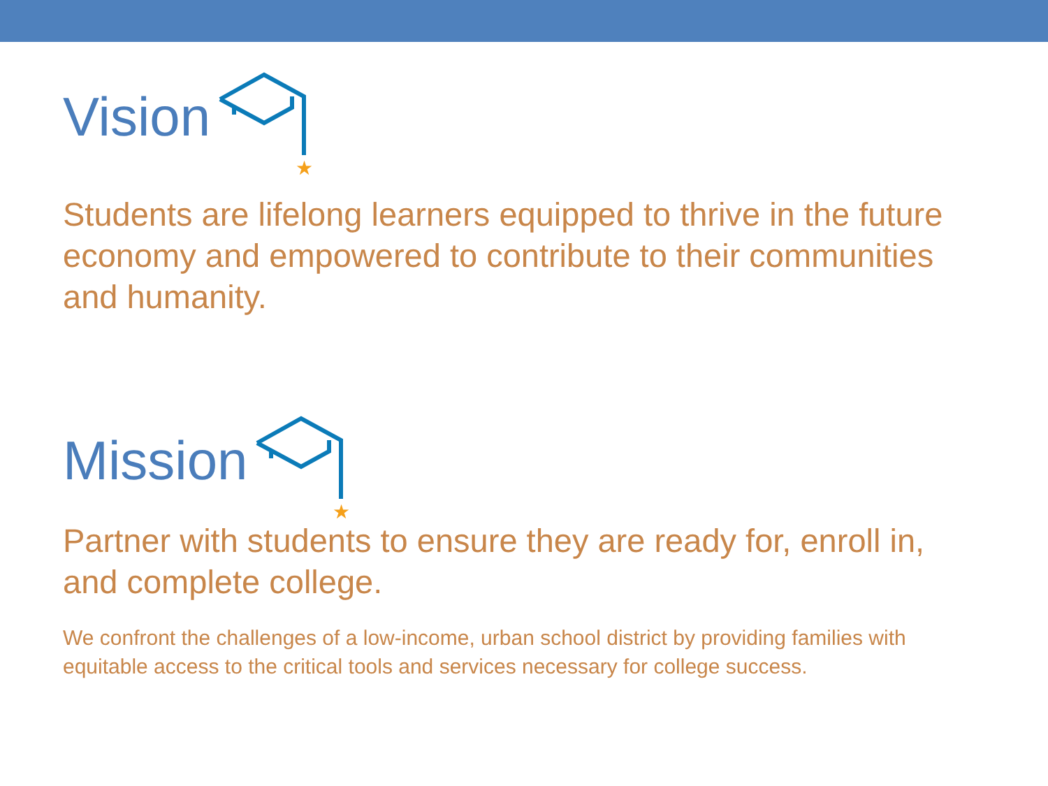Vision
★
Students are lifelong learners equipped to thrive in the future economy and empowered to contribute to their communities and humanity.
Mission
★
Partner with students to ensure they are ready for, enroll in, and complete college.
We confront the challenges of a low-income, urban school district by providing families with equitable access to the critical tools and services necessary for college success.